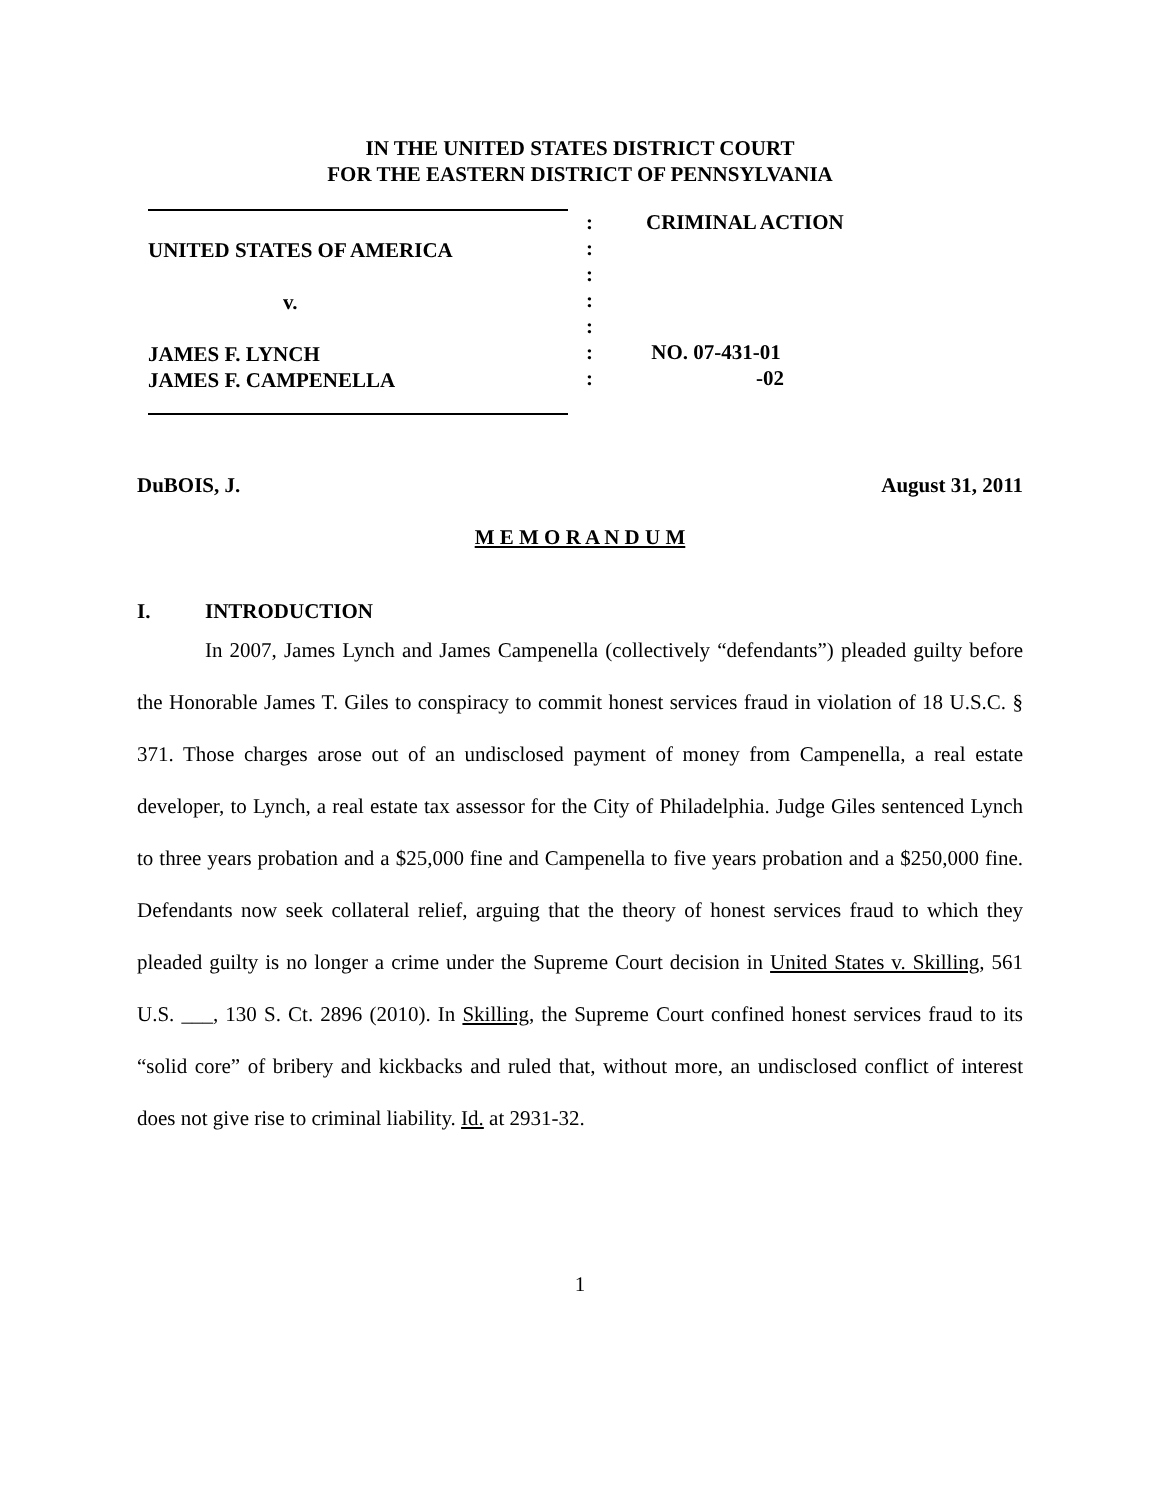IN THE UNITED STATES DISTRICT COURT
FOR THE EASTERN DISTRICT OF PENNSYLVANIA
UNITED STATES OF AMERICA
v.
JAMES F. LYNCH
JAMES F. CAMPENELLA
:
:
:
:
:
:
:
CRIMINAL ACTION
NO. 07-431-01
-02
DuBOIS, J. August 31, 2011
M E M O R A N D U M
I. INTRODUCTION
In 2007, James Lynch and James Campenella (collectively “defendants”) pleaded guilty before the Honorable James T. Giles to conspiracy to commit honest services fraud in violation of 18 U.S.C. § 371. Those charges arose out of an undisclosed payment of money from Campenella, a real estate developer, to Lynch, a real estate tax assessor for the City of Philadelphia. Judge Giles sentenced Lynch to three years probation and a $25,000 fine and Campenella to five years probation and a $250,000 fine. Defendants now seek collateral relief, arguing that the theory of honest services fraud to which they pleaded guilty is no longer a crime under the Supreme Court decision in United States v. Skilling, 561 U.S. ___, 130 S. Ct. 2896 (2010). In Skilling, the Supreme Court confined honest services fraud to its “solid core” of bribery and kickbacks and ruled that, without more, an undisclosed conflict of interest does not give rise to criminal liability. Id. at 2931-32.
1